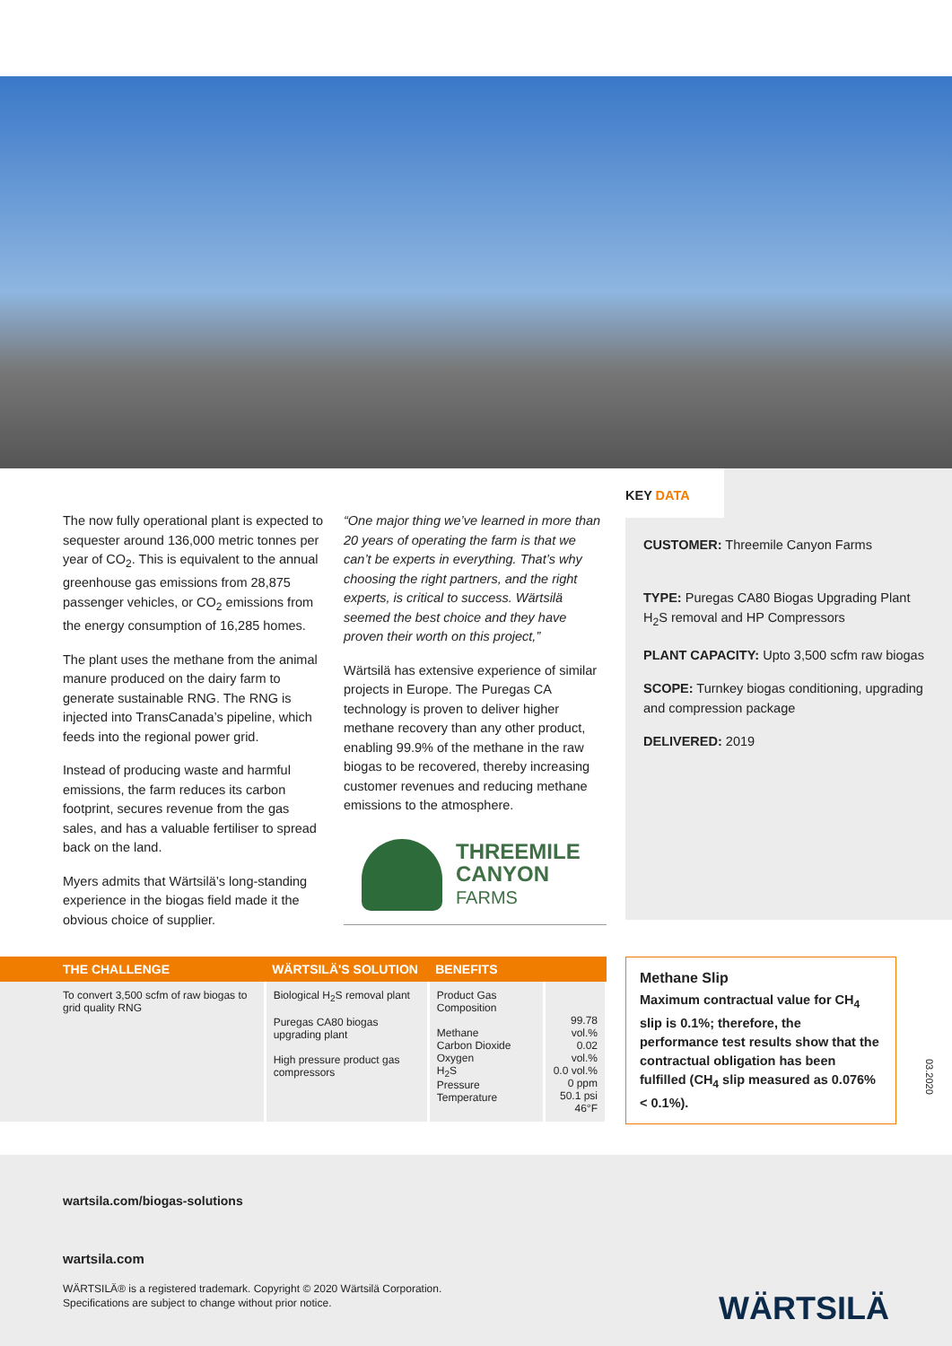The now fully operational plant is expected to sequester around 136,000 metric tonnes per year of CO<sub>2</sub>. This is equivalent to the annual greenhouse gas emissions from 28,875 passenger vehicles, or CO<sub>2</sub> emissions from the energy consumption of 16,285 homes.
The plant uses the methane from the animal manure produced on the dairy farm to generate sustainable RNG. The RNG is injected into TransCanada’s pipeline, which feeds into the regional power grid.
Instead of producing waste and harmful emissions, the farm reduces its carbon footprint, secures revenue from the gas sales, and has a valuable fertiliser to spread back on the land.
Myers admits that Wärtsilä’s long-standing experience in the biogas field made it the obvious choice of supplier.
“One major thing we’ve learned in more than 20 years of operating the farm is that we can’t be experts in everything. That’s why choosing the right partners, and the right experts, is critical to success. Wärtsilä seemed the best choice and they have proven their worth on this project,”
Wärtsilä has extensive experience of similar projects in Europe. The Puregas CA technology is proven to deliver higher methane recovery than any other product, enabling 99.9% of the methane in the raw biogas to be recovered, thereby increasing customer revenues and reducing methane emissions to the atmosphere.
THREEMILE
CANYON
FARMS
KEY DATA
CUSTOMER: Threemile Canyon Farms
TYPE: Puregas CA80 Biogas Upgrading Plant
H<sub>2</sub>S removal and HP Compressors
PLANT CAPACITY: Upto 3,500 scfm raw biogas
SCOPE: Turnkey biogas conditioning, upgrading and compression package
DELIVERED: 2019
| THE CHALLENGE | WÄRTSILÄ'S SOLUTION | BENEFITS | |
| --- | --- | --- | --- |
| To convert 3,500 scfm of raw biogas to grid quality RNG | Biological H<sub>2</sub>S removal plant Puregas CA80 biogas upgrading plant High pressure product gas compressors | Product Gas Composition Methane Carbon Dioxide Oxygen H<sub>2</sub>S Pressure Temperature | 99.78 vol.% 0.02 vol.% 0.0 vol.% 0 ppm 50.1 psi 46°F |
Methane Slip
Maximum contractual value for CH<sub>4</sub> slip is 0.1%; therefore, the performance test results show that the contractual obligation has been fulfilled (CH<sub>4</sub> slip measured as 0.076% < 0.1%).
03.2020
wartsila.com/biogas-solutions
wartsila.com
WÄRTSILÄ® is a registered trademark. Copyright © 2020 Wärtsilä Corporation.
Specifications are subject to change without prior notice.
WÄRTSILÄ